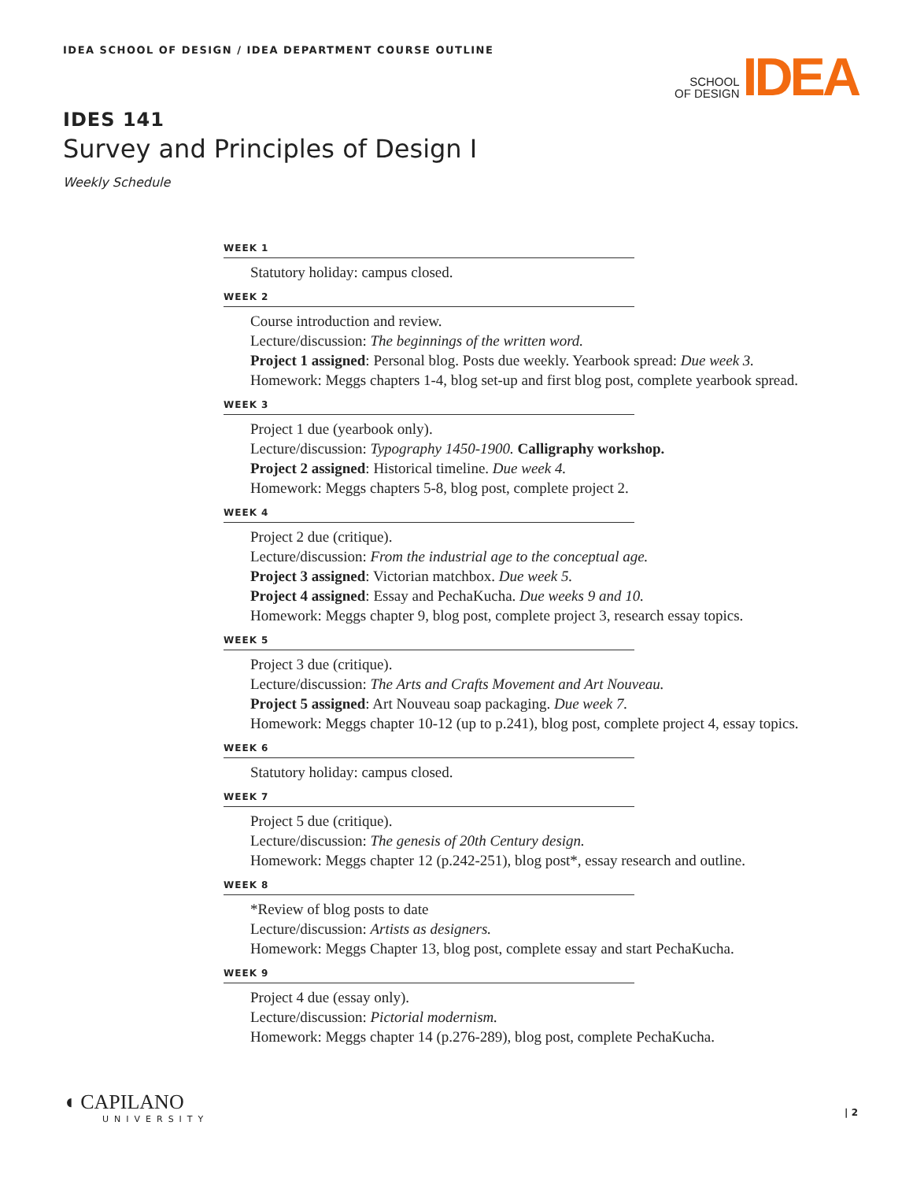IDEA SCHOOL OF DESIGN / IDEA DEPARTMENT COURSE OUTLINE
SCHOOL
OF DESIGN
IDEA
IDES 141
Survey and Principles of Design I
Weekly Schedule
WEEK 1
Statutory holiday: campus closed.
WEEK 2
Course introduction and review.
Lecture/discussion: The beginnings of the written word.
Project 1 assigned: Personal blog. Posts due weekly. Yearbook spread: Due week 3.
Homework: Meggs chapters 1-4, blog set-up and first blog post, complete yearbook spread.
WEEK 3
Project 1 due (yearbook only).
Lecture/discussion: Typography 1450-1900. Calligraphy workshop.
Project 2 assigned: Historical timeline. Due week 4.
Homework: Meggs chapters 5-8, blog post, complete project 2.
WEEK 4
Project 2 due (critique).
Lecture/discussion: From the industrial age to the conceptual age.
Project 3 assigned: Victorian matchbox. Due week 5.
Project 4 assigned: Essay and PechaKucha. Due weeks 9 and 10.
Homework: Meggs chapter 9, blog post, complete project 3, research essay topics.
WEEK 5
Project 3 due (critique).
Lecture/discussion: The Arts and Crafts Movement and Art Nouveau.
Project 5 assigned: Art Nouveau soap packaging. Due week 7.
Homework: Meggs chapter 10-12 (up to p.241), blog post, complete project 4, essay topics.
WEEK 6
Statutory holiday: campus closed.
WEEK 7
Project 5 due (critique).
Lecture/discussion: The genesis of 20th Century design.
Homework: Meggs chapter 12 (p.242-251), blog post*, essay research and outline.
WEEK 8
*Review of blog posts to date
Lecture/discussion: Artists as designers.
Homework: Meggs Chapter 13, blog post, complete essay and start PechaKucha.
WEEK 9
Project 4 due (essay only).
Lecture/discussion: Pictorial modernism.
Homework: Meggs chapter 14 (p.276-289), blog post, complete PechaKucha.
◖ CAPILANO
UNIVERSITY
| 2